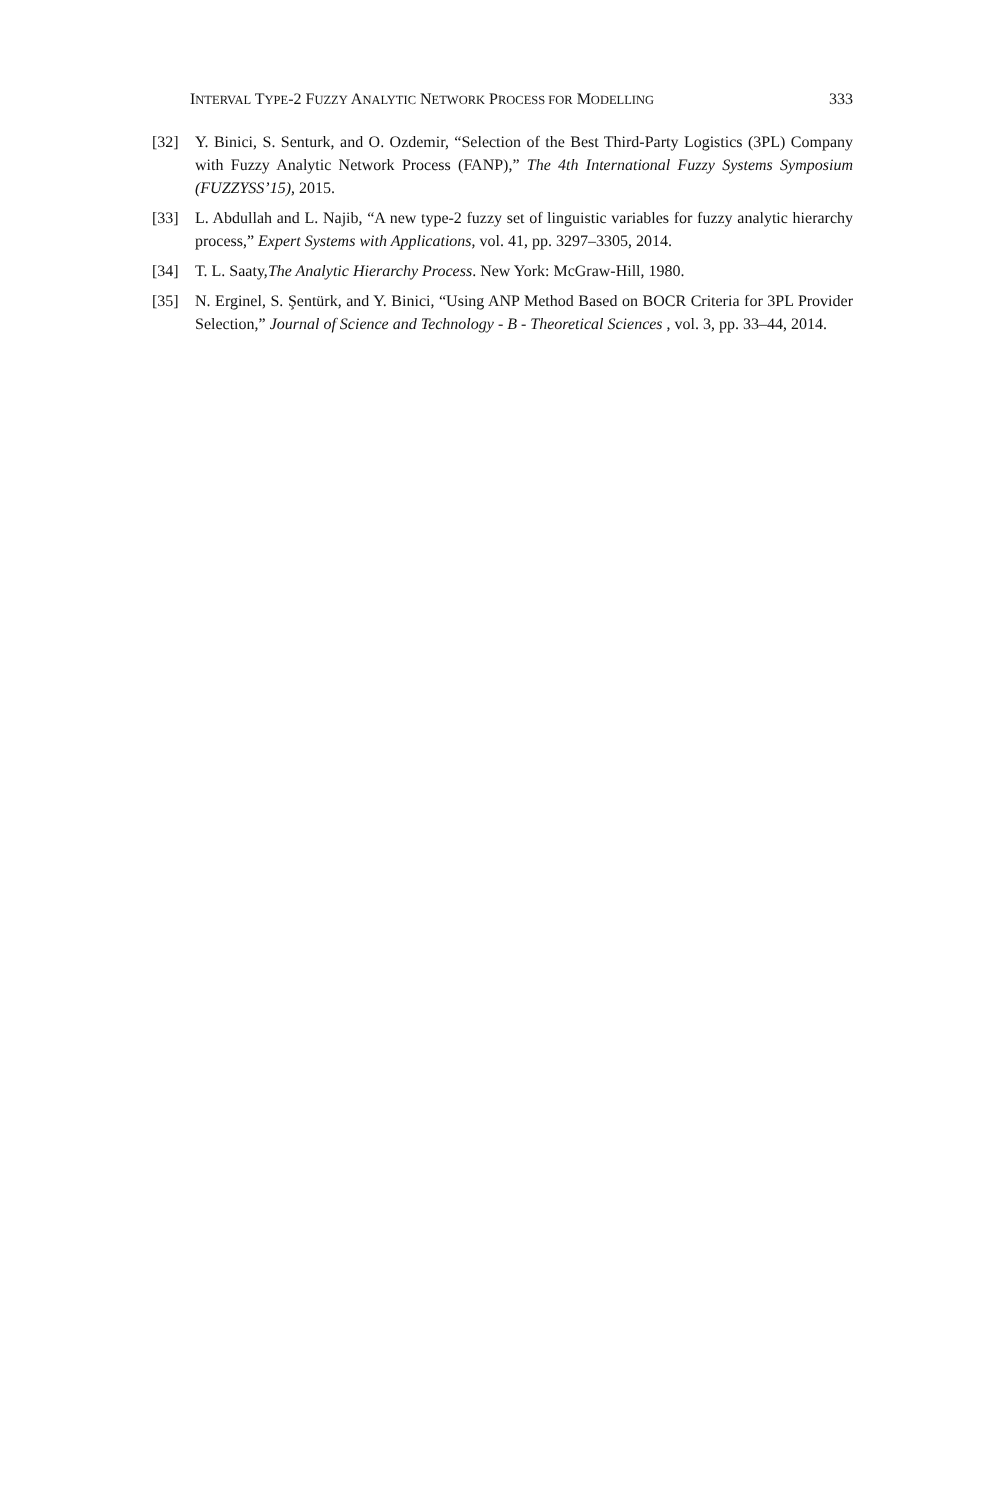INTERVAL TYPE-2 FUZZY ANALYTIC NETWORK PROCESS FOR MODELLING 333
[32] Y. Binici, S. Senturk, and O. Ozdemir, “Selection of the Best Third-Party Logistics (3PL) Company with Fuzzy Analytic Network Process (FANP),” The 4th International Fuzzy Systems Symposium (FUZZYSS’15), 2015.
[33] L. Abdullah and L. Najib, “A new type-2 fuzzy set of linguistic variables for fuzzy analytic hierarchy process,” Expert Systems with Applications, vol. 41, pp. 3297–3305, 2014.
[34] T. L. Saaty,The Analytic Hierarchy Process. New York: McGraw-Hill, 1980.
[35] N. Erginel, S. Şentürk, and Y. Binici, “Using ANP Method Based on BOCR Criteria for 3PL Provider Selection,” Journal of Science and Technology - B - Theoretical Sciences , vol. 3, pp. 33–44, 2014.